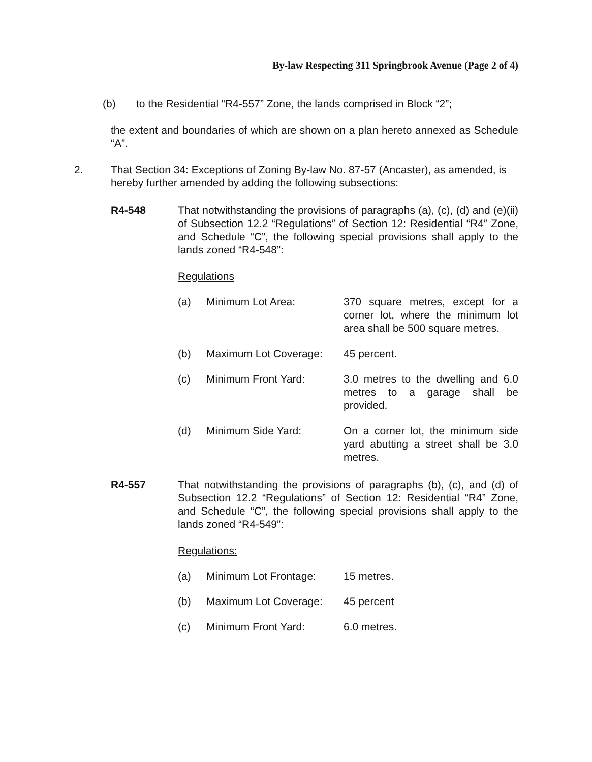By-law Respecting 311 Springbrook Avenue (Page 2 of 4)
(b) to the Residential “R4-557” Zone, the lands comprised in Block “2”;
the extent and boundaries of which are shown on a plan hereto annexed as Schedule “A”.
2. That Section 34: Exceptions of Zoning By-law No. 87-57 (Ancaster), as amended, is hereby further amended by adding the following subsections:
R4-548 That notwithstanding the provisions of paragraphs (a), (c), (d) and (e)(ii) of Subsection 12.2 “Regulations” of Section 12: Residential “R4” Zone, and Schedule “C”, the following special provisions shall apply to the lands zoned “R4-548”:
Regulations
(a) Minimum Lot Area: 370 square metres, except for a corner lot, where the minimum lot area shall be 500 square metres.
(b) Maximum Lot Coverage: 45 percent.
(c) Minimum Front Yard: 3.0 metres to the dwelling and 6.0 metres to a garage shall be provided.
(d) Minimum Side Yard: On a corner lot, the minimum side yard abutting a street shall be 3.0 metres.
R4-557 That notwithstanding the provisions of paragraphs (b), (c), and (d) of Subsection 12.2 “Regulations” of Section 12: Residential “R4” Zone, and Schedule “C”, the following special provisions shall apply to the lands zoned “R4-549”:
Regulations:
(a) Minimum Lot Frontage: 15 metres.
(b) Maximum Lot Coverage: 45 percent
(c) Minimum Front Yard: 6.0 metres.